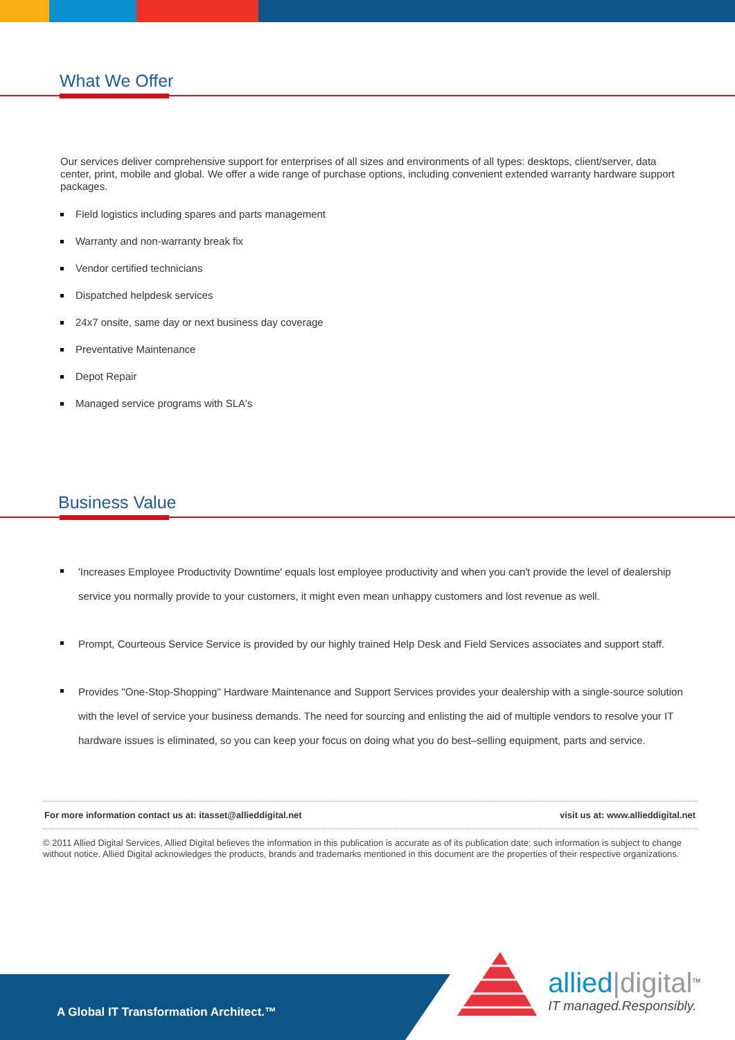What We Offer
Our services deliver comprehensive support for enterprises of all sizes and environments of all types: desktops, client/server, data center, print, mobile and global. We offer a wide range of purchase options, including convenient extended warranty hardware support packages.
Field logistics including spares and parts management
Warranty and non-warranty break fix
Vendor certified technicians
Dispatched helpdesk services
24x7 onsite, same day or next business day coverage
Preventative Maintenance
Depot Repair
Managed service programs with SLA's
Business Value
'Increases Employee Productivity Downtime' equals lost employee productivity and when you can't provide the level of dealership service you normally provide to your customers, it might even mean unhappy customers and lost revenue as well.
Prompt, Courteous Service Service is provided by our highly trained Help Desk and Field Services associates and support staff.
Provides "One-Stop-Shopping" Hardware Maintenance and Support Services provides your dealership with a single-source solution with the level of service your business demands. The need for sourcing and enlisting the aid of multiple vendors to resolve your IT hardware issues is eliminated, so you can keep your focus on doing what you do best–selling equipment, parts and service.
For more information contact us at: itasset@allieddigital.net visit us at: www.allieddigital.net
© 2011 Allied Digital Services, Allied Digital believes the information in this publication is accurate as of its publication date; such information is subject to change without notice. Allied Digital acknowledges the products, brands and trademarks mentioned in this document are the properties of their respective organizations.
A Global IT Transformation Architect.™
allied|digital<sup>TM</sup>
IT managed.Responsibly.